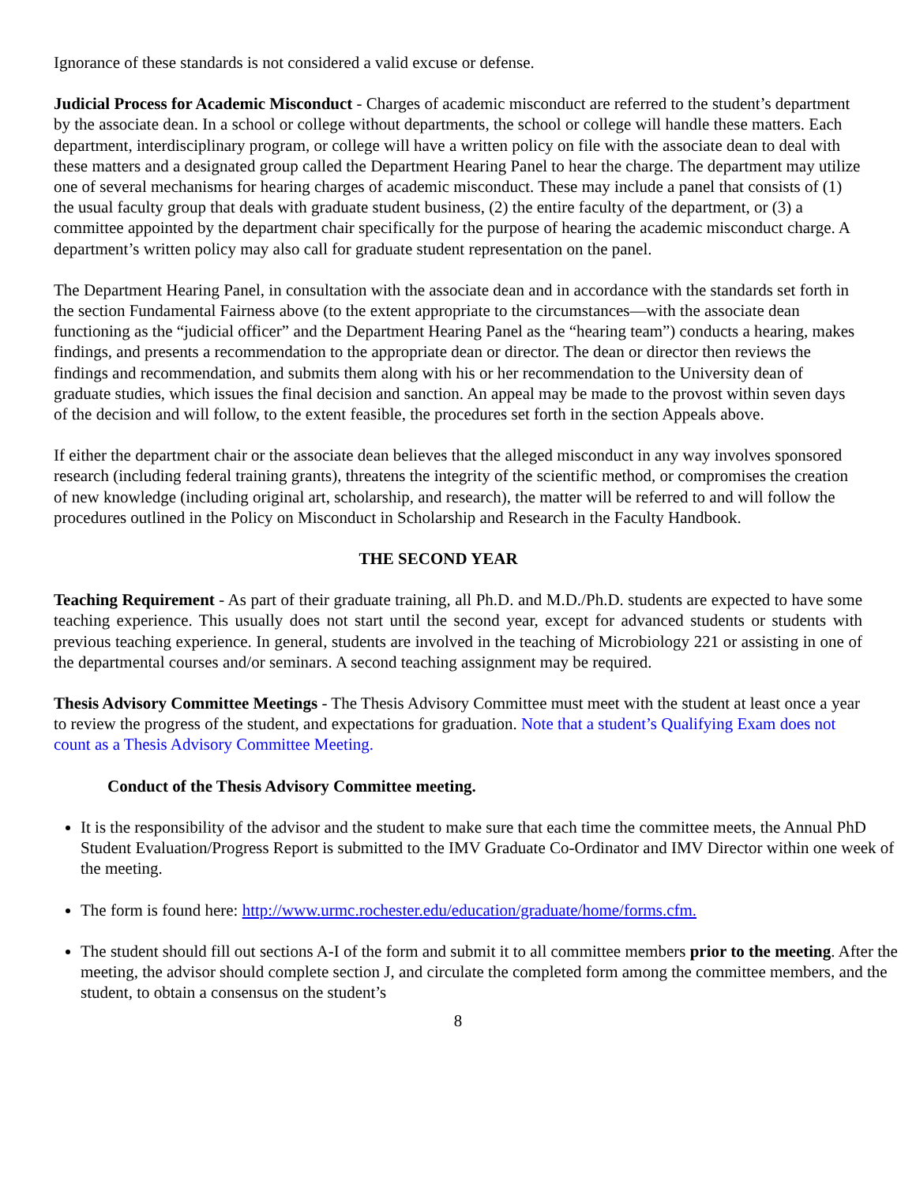Ignorance of these standards is not considered a valid excuse or defense.
Judicial Process for Academic Misconduct - Charges of academic misconduct are referred to the student’s department by the associate dean. In a school or college without departments, the school or college will handle these matters. Each department, interdisciplinary program, or college will have a written policy on file with the associate dean to deal with these matters and a designated group called the Department Hearing Panel to hear the charge. The department may utilize one of several mechanisms for hearing charges of academic misconduct. These may include a panel that consists of (1) the usual faculty group that deals with graduate student business, (2) the entire faculty of the department, or (3) a committee appointed by the department chair specifically for the purpose of hearing the academic misconduct charge. A department’s written policy may also call for graduate student representation on the panel.
The Department Hearing Panel, in consultation with the associate dean and in accordance with the standards set forth in the section Fundamental Fairness above (to the extent appropriate to the circumstances—with the associate dean functioning as the “judicial officer” and the Department Hearing Panel as the “hearing team”) conducts a hearing, makes findings, and presents a recommendation to the appropriate dean or director. The dean or director then reviews the findings and recommendation, and submits them along with his or her recommendation to the University dean of graduate studies, which issues the final decision and sanction. An appeal may be made to the provost within seven days of the decision and will follow, to the extent feasible, the procedures set forth in the section Appeals above.
If either the department chair or the associate dean believes that the alleged misconduct in any way involves sponsored research (including federal training grants), threatens the integrity of the scientific method, or compromises the creation of new knowledge (including original art, scholarship, and research), the matter will be referred to and will follow the procedures outlined in the Policy on Misconduct in Scholarship and Research in the Faculty Handbook.
THE SECOND YEAR
Teaching Requirement - As part of their graduate training, all Ph.D. and M.D./Ph.D. students are expected to have some teaching experience. This usually does not start until the second year, except for advanced students or students with previous teaching experience. In general, students are involved in the teaching of Microbiology 221 or assisting in one of the departmental courses and/or seminars. A second teaching assignment may be required.
Thesis Advisory Committee Meetings - The Thesis Advisory Committee must meet with the student at least once a year to review the progress of the student, and expectations for graduation. Note that a student’s Qualifying Exam does not count as a Thesis Advisory Committee Meeting.
Conduct of the Thesis Advisory Committee meeting.
It is the responsibility of the advisor and the student to make sure that each time the committee meets, the Annual PhD Student Evaluation/Progress Report is submitted to the IMV Graduate Co-Ordinator and IMV Director within one week of the meeting.
The form is found here: http://www.urmc.rochester.edu/education/graduate/home/forms.cfm.
The student should fill out sections A-I of the form and submit it to all committee members prior to the meeting. After the meeting, the advisor should complete section J, and circulate the completed form among the committee members, and the student, to obtain a consensus on the student’s
8